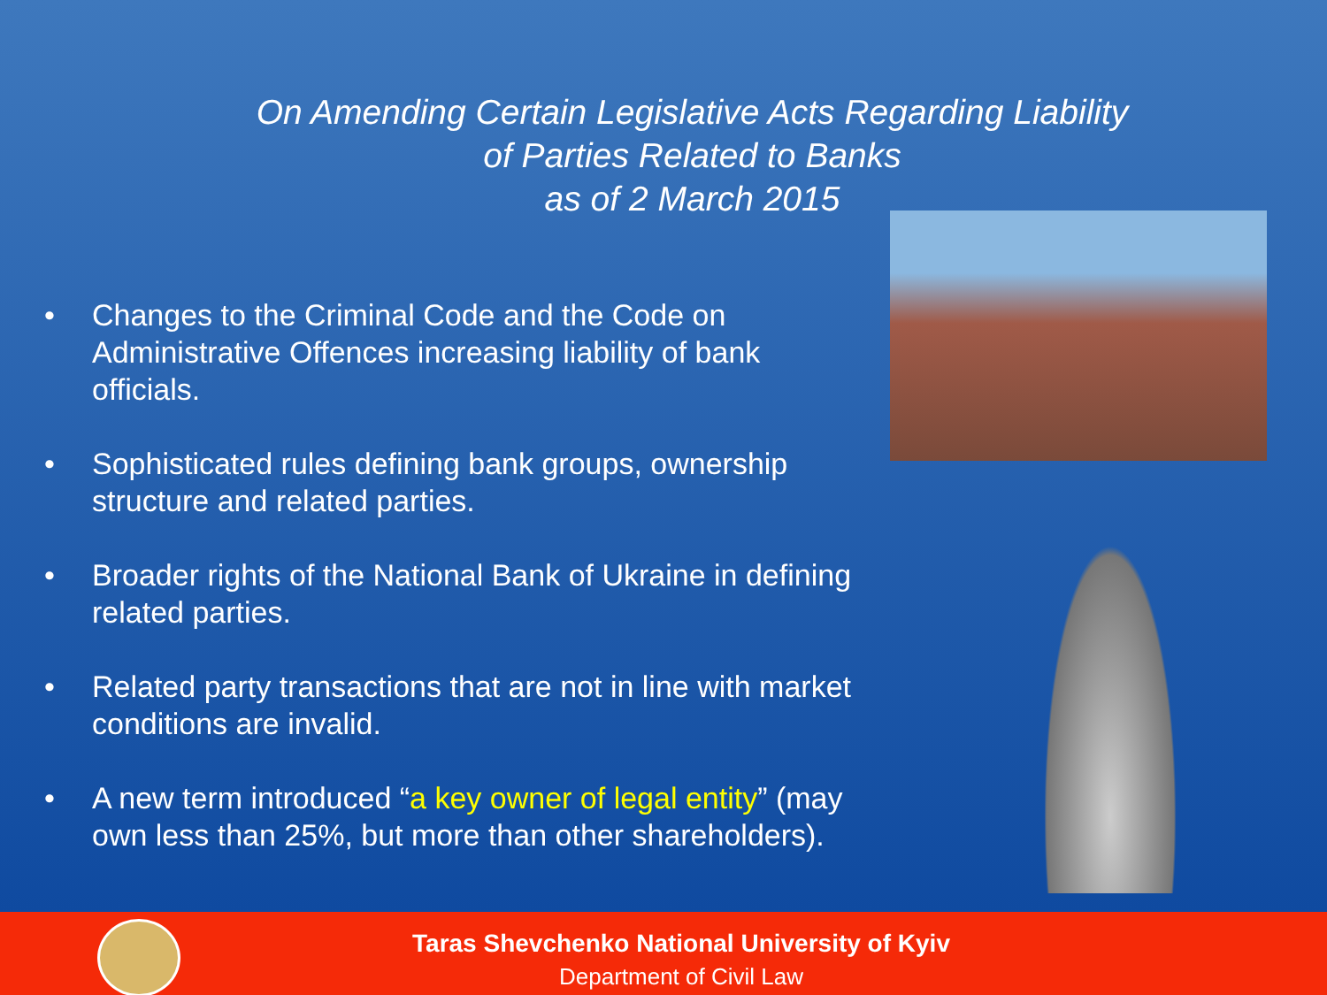On Amending Certain Legislative Acts Regarding Liability
of Parties Related to Banks
as of 2 March 2015
• Changes to the Criminal Code and the Code on Administrative Offences increasing liability of bank officials.
• Sophisticated rules defining bank groups, ownership structure and related parties.
• Broader rights of the National Bank of Ukraine in defining related parties.
• Related party transactions that are not in line with market conditions are invalid.
• A new term introduced “a key owner of legal entity” (may own less than 25%, but more than other shareholders).
Taras Shevchenko National University of Kyiv
Department of Civil Law